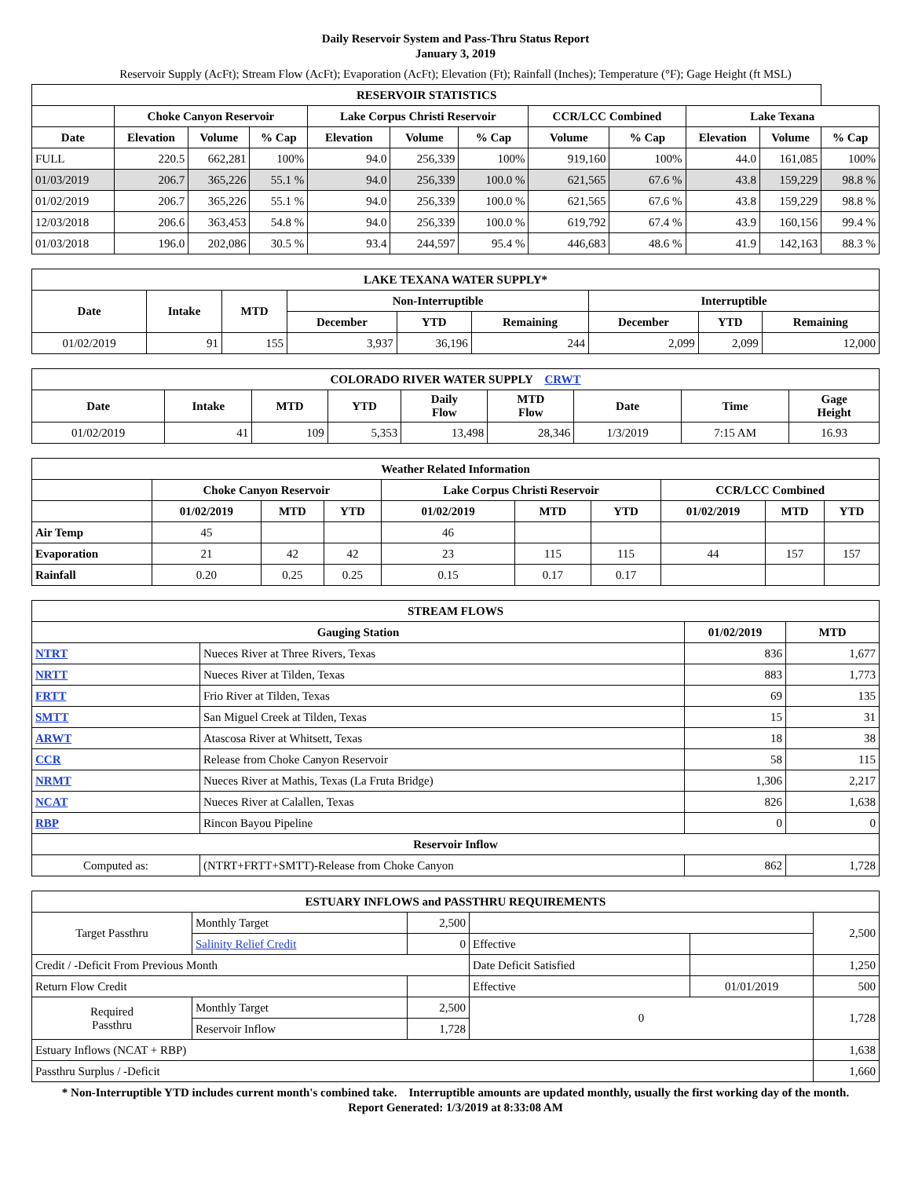Daily Reservoir System and Pass-Thru Status Report
January 3, 2019
Reservoir Supply (AcFt); Stream Flow (AcFt); Evaporation (AcFt); Elevation (Ft); Rainfall (Inches); Temperature (°F); Gage Height (ft MSL)
| RESERVOIR STATISTICS | | | | | | | | | | | |
| --- | --- | --- | --- | --- | --- | --- | --- | --- | --- | --- | --- |
| | Choke Canyon Reservoir | | | Lake Corpus Christi Reservoir | | | CCR/LCC Combined | | Lake Texana | | |
| Date | Elevation | Volume | % Cap | Elevation | Volume | % Cap | Volume | % Cap | Elevation | Volume | % Cap |
| FULL | 220.5 | 662,281 | 100% | 94.0 | 256,339 | 100% | 919,160 | 100% | 44.0 | 161,085 | 100% |
| 01/03/2019 | 206.7 | 365,226 | 55.1 % | 94.0 | 256,339 | 100.0 % | 621,565 | 67.6 % | 43.8 | 159,229 | 98.8 % |
| 01/02/2019 | 206.7 | 365,226 | 55.1 % | 94.0 | 256,339 | 100.0 % | 621,565 | 67.6 % | 43.8 | 159,229 | 98.8 % |
| 12/03/2018 | 206.6 | 363,453 | 54.8 % | 94.0 | 256,339 | 100.0 % | 619,792 | 67.4 % | 43.9 | 160,156 | 99.4 % |
| 01/03/2018 | 196.0 | 202,086 | 30.5 % | 93.4 | 244,597 | 95.4 % | 446,683 | 48.6 % | 41.9 | 142,163 | 88.3 % |
| LAKE TEXANA WATER SUPPLY* | | | | | | | | |
| --- | --- | --- | --- | --- | --- | --- | --- | --- |
| Date | Intake | MTD | Non-Interruptible | | | Interruptible | | |
| | | | December | YTD | Remaining | December | YTD | Remaining |
| 01/02/2019 | 91 | 155 | 3,937 | 36,196 | 244 | 2,099 | 2,099 | 12,000 |
| COLORADO RIVER WATER SUPPLY CRWT | | | | | | | | |
| --- | --- | --- | --- | --- | --- | --- | --- | --- |
| Date | Intake | MTD | YTD | Daily Flow | MTD Flow | Date | Time | Gage Height |
| 01/02/2019 | 41 | 109 | 5,353 | 13,498 | 28,346 | 1/3/2019 | 7:15 AM | 16.93 |
| Weather Related Information | | | | | | | | | |
| --- | --- | --- | --- | --- | --- | --- | --- | --- | --- |
| | Choke Canyon Reservoir | | | Lake Corpus Christi Reservoir | | | CCR/LCC Combined | | |
| | 01/02/2019 | MTD | YTD | 01/02/2019 | MTD | YTD | 01/02/2019 | MTD | YTD |
| Air Temp | 45 | | | 46 | | | | | |
| Evaporation | 21 | 42 | 42 | 23 | 115 | 115 | 44 | 157 | 157 |
| Rainfall | 0.20 | 0.25 | 0.25 | 0.15 | 0.17 | 0.17 | | | |
| STREAM FLOWS | | | |
| --- | --- | --- | --- |
| Gauging Station | | 01/02/2019 | MTD |
| NTRT | Nueces River at Three Rivers, Texas | 836 | 1,677 |
| NRTT | Nueces River at Tilden, Texas | 883 | 1,773 |
| FRTT | Frio River at Tilden, Texas | 69 | 135 |
| SMTT | San Miguel Creek at Tilden, Texas | 15 | 31 |
| ARWT | Atascosa River at Whitsett, Texas | 18 | 38 |
| CCR | Release from Choke Canyon Reservoir | 58 | 115 |
| NRMT | Nueces River at Mathis, Texas (La Fruta Bridge) | 1,306 | 2,217 |
| NCAT | Nueces River at Calallen, Texas | 826 | 1,638 |
| RBP | Rincon Bayou Pipeline | 0 | 0 |
| Reservoir Inflow | | | |
| Computed as: | (NTRT+FRTT+SMTT)-Release from Choke Canyon | 862 | 1,728 |
| ESTUARY INFLOWS and PASSTHRU REQUIREMENTS | | | | | |
| --- | --- | --- | --- | --- | --- |
| Target Passthru | Monthly Target | 2,500 | | | 2,500 |
| | Salinity Relief Credit | 0 | Effective | | |
| Credit / -Deficit From Previous Month | | | Date Deficit Satisfied | | 1,250 |
| Return Flow Credit | | | Effective | 01/01/2019 | 500 |
| Required Passthru | Monthly Target | 2,500 | 0 | | 1,728 |
| | Reservoir Inflow | 1,728 | | | |
| Estuary Inflows (NCAT + RBP) | | | | | 1,638 |
| Passthru Surplus / -Deficit | | | | | 1,660 |
* Non-Interruptible YTD includes current month's combined take. Interruptible amounts are updated monthly, usually the first working day of the month.
Report Generated: 1/3/2019 at 8:33:08 AM